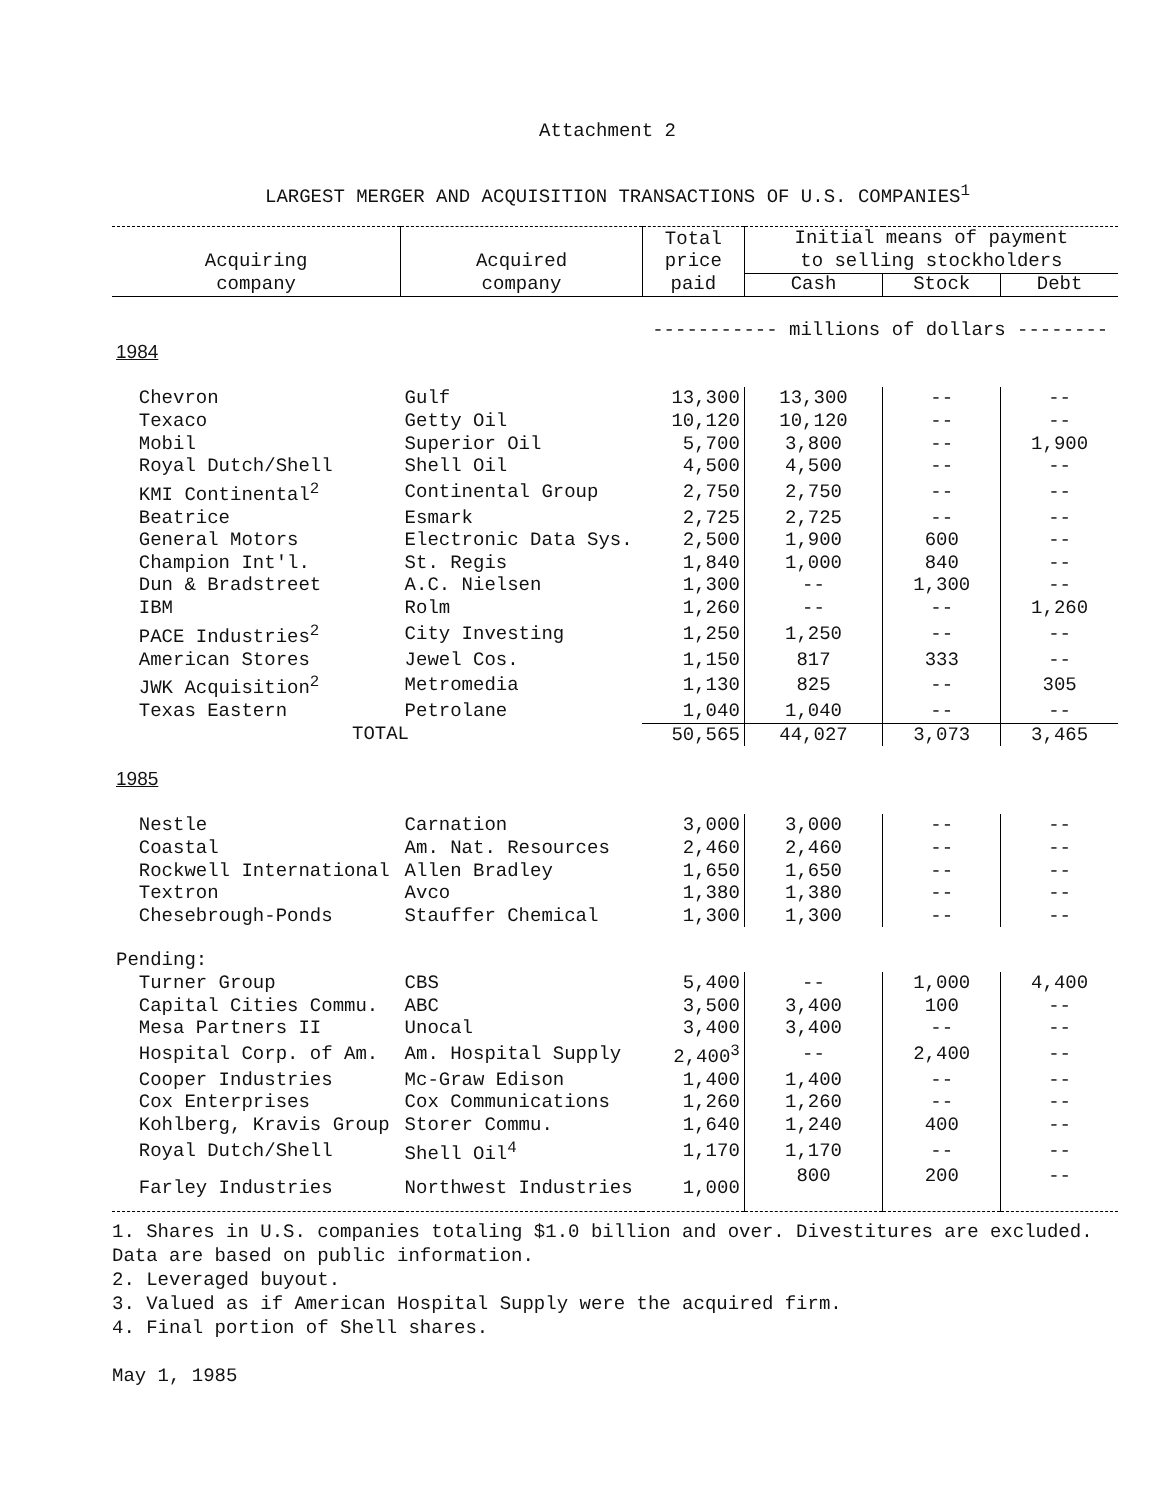Attachment 2
LARGEST MERGER AND ACQUISITION TRANSACTIONS OF U.S. COMPANIES<sup>1</sup>
| Acquiring company | Acquired company | Total price paid | Initial means of payment to selling stockholders | | |
| --- | --- | --- | --- | --- | --- |
| | | | Cash | Stock | Debt |
| | | ----------- millions of dollars -------- | | | |
| 1984 | | | | | |
| Chevron | Gulf | 13,300 | 13,300 | -- | -- |
| Texaco | Getty Oil | 10,120 | 10,120 | -- | -- |
| Mobil | Superior Oil | 5,700 | 3,800 | -- | 1,900 |
| Royal Dutch/Shell | Shell Oil | 4,500 | 4,500 | -- | -- |
| KMI Continental<sup>2</sup> | Continental Group | 2,750 | 2,750 | -- | -- |
| Beatrice | Esmark | 2,725 | 2,725 | -- | -- |
| General Motors | Electronic Data Sys. | 2,500 | 1,900 | 600 | -- |
| Champion Int'l. | St. Regis | 1,840 | 1,000 | 840 | -- |
| Dun & Bradstreet | A.C. Nielsen | 1,300 | -- | 1,300 | -- |
| IBM | Rolm | 1,260 | -- | -- | 1,260 |
| PACE Industries<sup>2</sup> | City Investing | 1,250 | 1,250 | -- | -- |
| American Stores | Jewel Cos. | 1,150 | 817 | 333 | -- |
| JWK Acquisition<sup>2</sup> | Metromedia | 1,130 | 825 | -- | 305 |
| Texas Eastern | Petrolane | 1,040 | 1,040 | -- | -- |
| TOTAL | | 50,565 | 44,027 | 3,073 | 3,465 |
| 1985 | | | | | |
| Nestle | Carnation | 3,000 | 3,000 | -- | -- |
| Coastal | Am. Nat. Resources | 2,460 | 2,460 | -- | -- |
| Rockwell International | Allen Bradley | 1,650 | 1,650 | -- | -- |
| Textron | Avco | 1,380 | 1,380 | -- | -- |
| Chesebrough-Ponds | Stauffer Chemical | 1,300 | 1,300 | -- | -- |
| Pending: | | | | | |
| Turner Group | CBS | 5,400 | -- | 1,000 | 4,400 |
| Capital Cities Commu. | ABC | 3,500 | 3,400 | 100 | -- |
| Mesa Partners II | Unocal | 3,400 | 3,400 | -- | -- |
| Hospital Corp. of Am. | Am. Hospital Supply | 2,400<sup>3</sup> | -- | 2,400 | -- |
| Cooper Industries | Mc-Graw Edison | 1,400 | 1,400 | -- | -- |
| Cox Enterprises | Cox Communications | 1,260 | 1,260 | -- | -- |
| Kohlberg, Kravis Group | Storer Commu. | 1,640 | 1,240 | 400 | -- |
| Royal Dutch/Shell | Shell Oil<sup>4</sup> | 1,170 | 1,170 | -- | -- |
| Farley Industries | Northwest Industries | 1,000 | 800 | 200 | -- |
1. Shares in U.S. companies totaling $1.0 billion and over. Divestitures are excluded.
Data are based on public information.
2. Leveraged buyout.
3. Valued as if American Hospital Supply were the acquired firm.
4. Final portion of Shell shares.
May 1, 1985